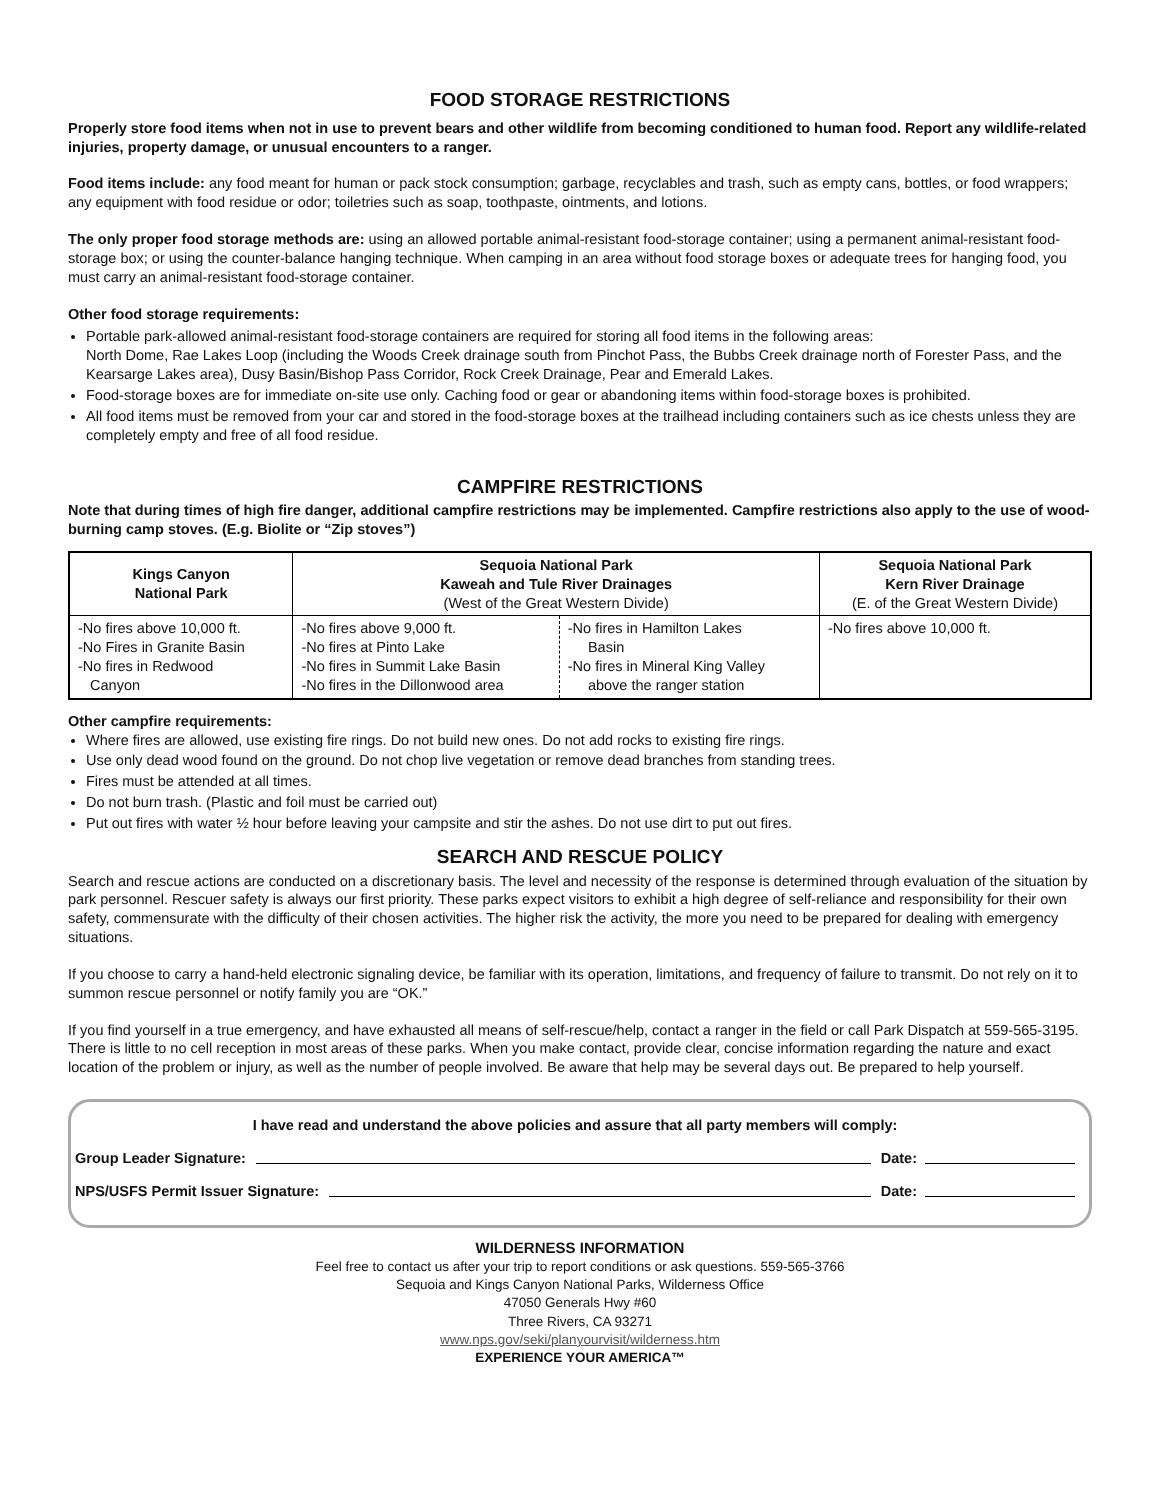FOOD STORAGE RESTRICTIONS
Properly store food items when not in use to prevent bears and other wildlife from becoming conditioned to human food. Report any wildlife-related injuries, property damage, or unusual encounters to a ranger.
Food items include: any food meant for human or pack stock consumption; garbage, recyclables and trash, such as empty cans, bottles, or food wrappers; any equipment with food residue or odor; toiletries such as soap, toothpaste, ointments, and lotions.
The only proper food storage methods are: using an allowed portable animal-resistant food-storage container; using a permanent animal-resistant food-storage box; or using the counter-balance hanging technique. When camping in an area without food storage boxes or adequate trees for hanging food, you must carry an animal-resistant food-storage container.
Other food storage requirements:
Portable park-allowed animal-resistant food-storage containers are required for storing all food items in the following areas:
North Dome, Rae Lakes Loop (including the Woods Creek drainage south from Pinchot Pass, the Bubbs Creek drainage north of Forester Pass, and the Kearsarge Lakes area), Dusy Basin/Bishop Pass Corridor, Rock Creek Drainage, Pear and Emerald Lakes.
Food-storage boxes are for immediate on-site use only. Caching food or gear or abandoning items within food-storage boxes is prohibited.
All food items must be removed from your car and stored in the food-storage boxes at the trailhead including containers such as ice chests unless they are completely empty and free of all food residue.
CAMPFIRE RESTRICTIONS
Note that during times of high fire danger, additional campfire restrictions may be implemented. Campfire restrictions also apply to the use of wood-burning camp stoves. (E.g. Biolite or “Zip stoves”)
| Kings Canyon National Park | Sequoia National Park Kaweah and Tule River Drainages (West of the Great Western Divide) | | Sequoia National Park Kern River Drainage (E. of the Great Western Divide) |
| --- | --- | --- | --- |
| -No fires above 10,000 ft. -No Fires in Granite Basin -No fires in Redwood Canyon | -No fires above 9,000 ft. -No fires at Pinto Lake -No fires in Summit Lake Basin -No fires in the Dillonwood area | -No fires in Hamilton Lakes Basin -No fires in Mineral King Valley above the ranger station | -No fires above 10,000 ft. |
Other campfire requirements:
Where fires are allowed, use existing fire rings. Do not build new ones. Do not add rocks to existing fire rings.
Use only dead wood found on the ground. Do not chop live vegetation or remove dead branches from standing trees.
Fires must be attended at all times.
Do not burn trash. (Plastic and foil must be carried out)
Put out fires with water ½ hour before leaving your campsite and stir the ashes. Do not use dirt to put out fires.
SEARCH AND RESCUE POLICY
Search and rescue actions are conducted on a discretionary basis. The level and necessity of the response is determined through evaluation of the situation by park personnel. Rescuer safety is always our first priority. These parks expect visitors to exhibit a high degree of self-reliance and responsibility for their own safety, commensurate with the difficulty of their chosen activities. The higher risk the activity, the more you need to be prepared for dealing with emergency situations.
If you choose to carry a hand-held electronic signaling device, be familiar with its operation, limitations, and frequency of failure to transmit. Do not rely on it to summon rescue personnel or notify family you are “OK.”
If you find yourself in a true emergency, and have exhausted all means of self-rescue/help, contact a ranger in the field or call Park Dispatch at 559-565-3195. There is little to no cell reception in most areas of these parks. When you make contact, provide clear, concise information regarding the nature and exact location of the problem or injury, as well as the number of people involved. Be aware that help may be several days out. Be prepared to help yourself.
I have read and understand the above policies and assure that all party members will comply:
Group Leader Signature: Date:
NPS/USFS Permit Issuer Signature: Date:
WILDERNESS INFORMATION
Feel free to contact us after your trip to report conditions or ask questions. 559-565-3766
Sequoia and Kings Canyon National Parks, Wilderness Office
47050 Generals Hwy #60
Three Rivers, CA 93271
www.nps.gov/seki/planyourvisit/wilderness.htm
EXPERIENCE YOUR AMERICA™